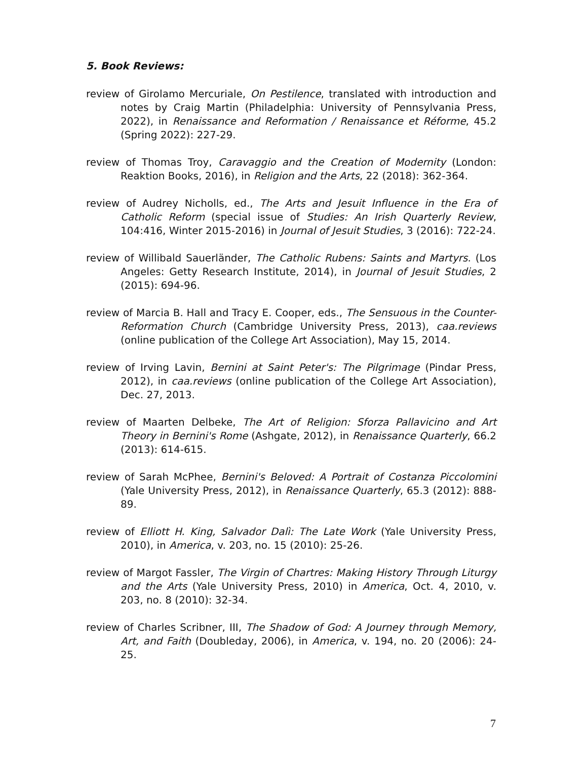5. Book Reviews:
review of Girolamo Mercuriale, On Pestilence, translated with introduction and notes by Craig Martin (Philadelphia: University of Pennsylvania Press, 2022), in Renaissance and Reformation / Renaissance et Réforme, 45.2 (Spring 2022): 227-29.
review of Thomas Troy, Caravaggio and the Creation of Modernity (London: Reaktion Books, 2016), in Religion and the Arts, 22 (2018): 362-364.
review of Audrey Nicholls, ed., The Arts and Jesuit Influence in the Era of Catholic Reform (special issue of Studies: An Irish Quarterly Review, 104:416, Winter 2015-2016) in Journal of Jesuit Studies, 3 (2016): 722-24.
review of Willibald Sauerländer, The Catholic Rubens: Saints and Martyrs. (Los Angeles: Getty Research Institute, 2014), in Journal of Jesuit Studies, 2 (2015): 694-96.
review of Marcia B. Hall and Tracy E. Cooper, eds., The Sensuous in the Counter-Reformation Church (Cambridge University Press, 2013), caa.reviews (online publication of the College Art Association), May 15, 2014.
review of Irving Lavin, Bernini at Saint Peter's: The Pilgrimage (Pindar Press, 2012), in caa.reviews (online publication of the College Art Association), Dec. 27, 2013.
review of Maarten Delbeke, The Art of Religion: Sforza Pallavicino and Art Theory in Bernini's Rome (Ashgate, 2012), in Renaissance Quarterly, 66.2 (2013): 614-615.
review of Sarah McPhee, Bernini's Beloved: A Portrait of Costanza Piccolomini (Yale University Press, 2012), in Renaissance Quarterly, 65.3 (2012): 888-89.
review of Elliott H. King, Salvador Dalì: The Late Work (Yale University Press, 2010), in America, v. 203, no. 15 (2010): 25-26.
review of Margot Fassler, The Virgin of Chartres: Making History Through Liturgy and the Arts (Yale University Press, 2010) in America, Oct. 4, 2010, v. 203, no. 8 (2010): 32-34.
review of Charles Scribner, III, The Shadow of God: A Journey through Memory, Art, and Faith (Doubleday, 2006), in America, v. 194, no. 20 (2006): 24-25.
7